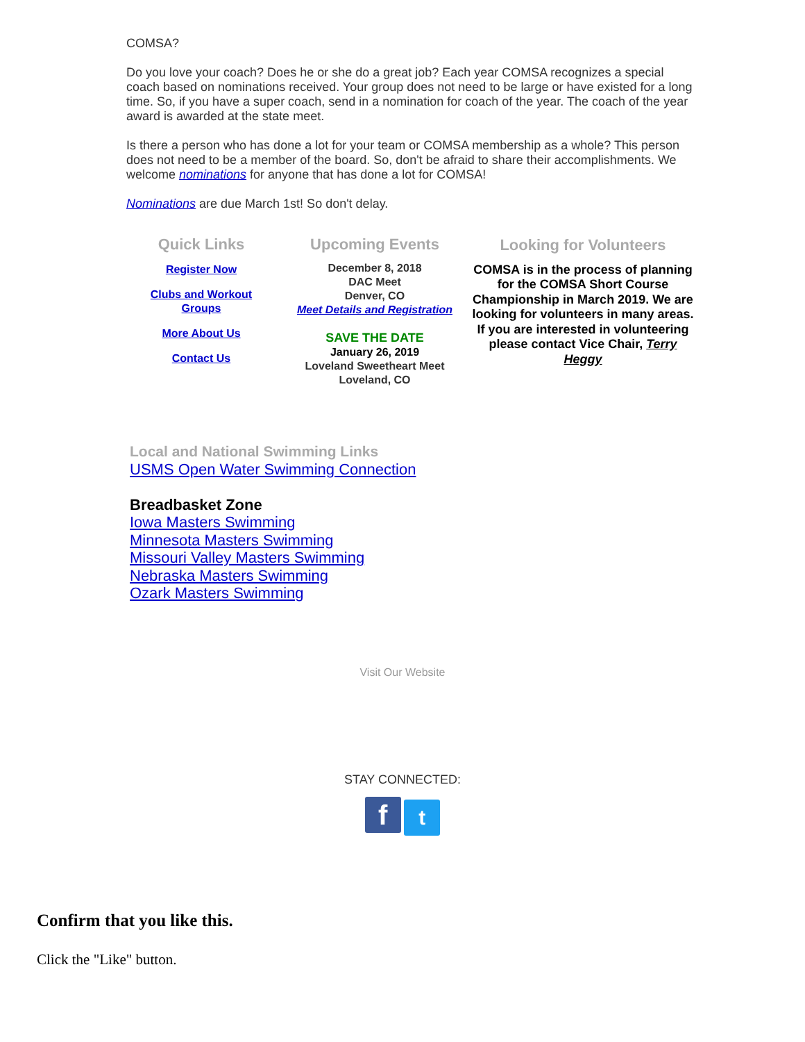COMSA?
Do you love your coach? Does he or she do a great job? Each year COMSA recognizes a special coach based on nominations received. Your group does not need to be large or have existed for a long time. So, if you have a super coach, send in a nomination for coach of the year. The coach of the year award is awarded at the state meet.
Is there a person who has done a lot for your team or COMSA membership as a whole? This person does not need to be a member of the board. So, don't be afraid to share their accomplishments. We welcome nominations for anyone that has done a lot for COMSA!
Nominations are due March 1st! So don't delay.
Quick Links
Register Now
Clubs and Workout
Groups
More About Us
Contact Us
Upcoming Events
December 8, 2018
DAC Meet
Denver, CO
Meet Details and Registration
SAVE THE DATE
January 26, 2019
Loveland Sweetheart Meet
Loveland, CO
Looking for Volunteers
COMSA is in the process of planning for the COMSA Short Course Championship in March 2019. We are looking for volunteers in many areas. If you are interested in volunteering please contact Vice Chair, Terry Heggy
Local and National Swimming Links
USMS Open Water Swimming Connection
Breadbasket Zone
Iowa Masters Swimming
Minnesota Masters Swimming
Missouri Valley Masters Swimming
Nebraska Masters Swimming
Ozark Masters Swimming
Visit Our Website
STAY CONNECTED:
f t
Confirm that you like this.
Click the "Like" button.